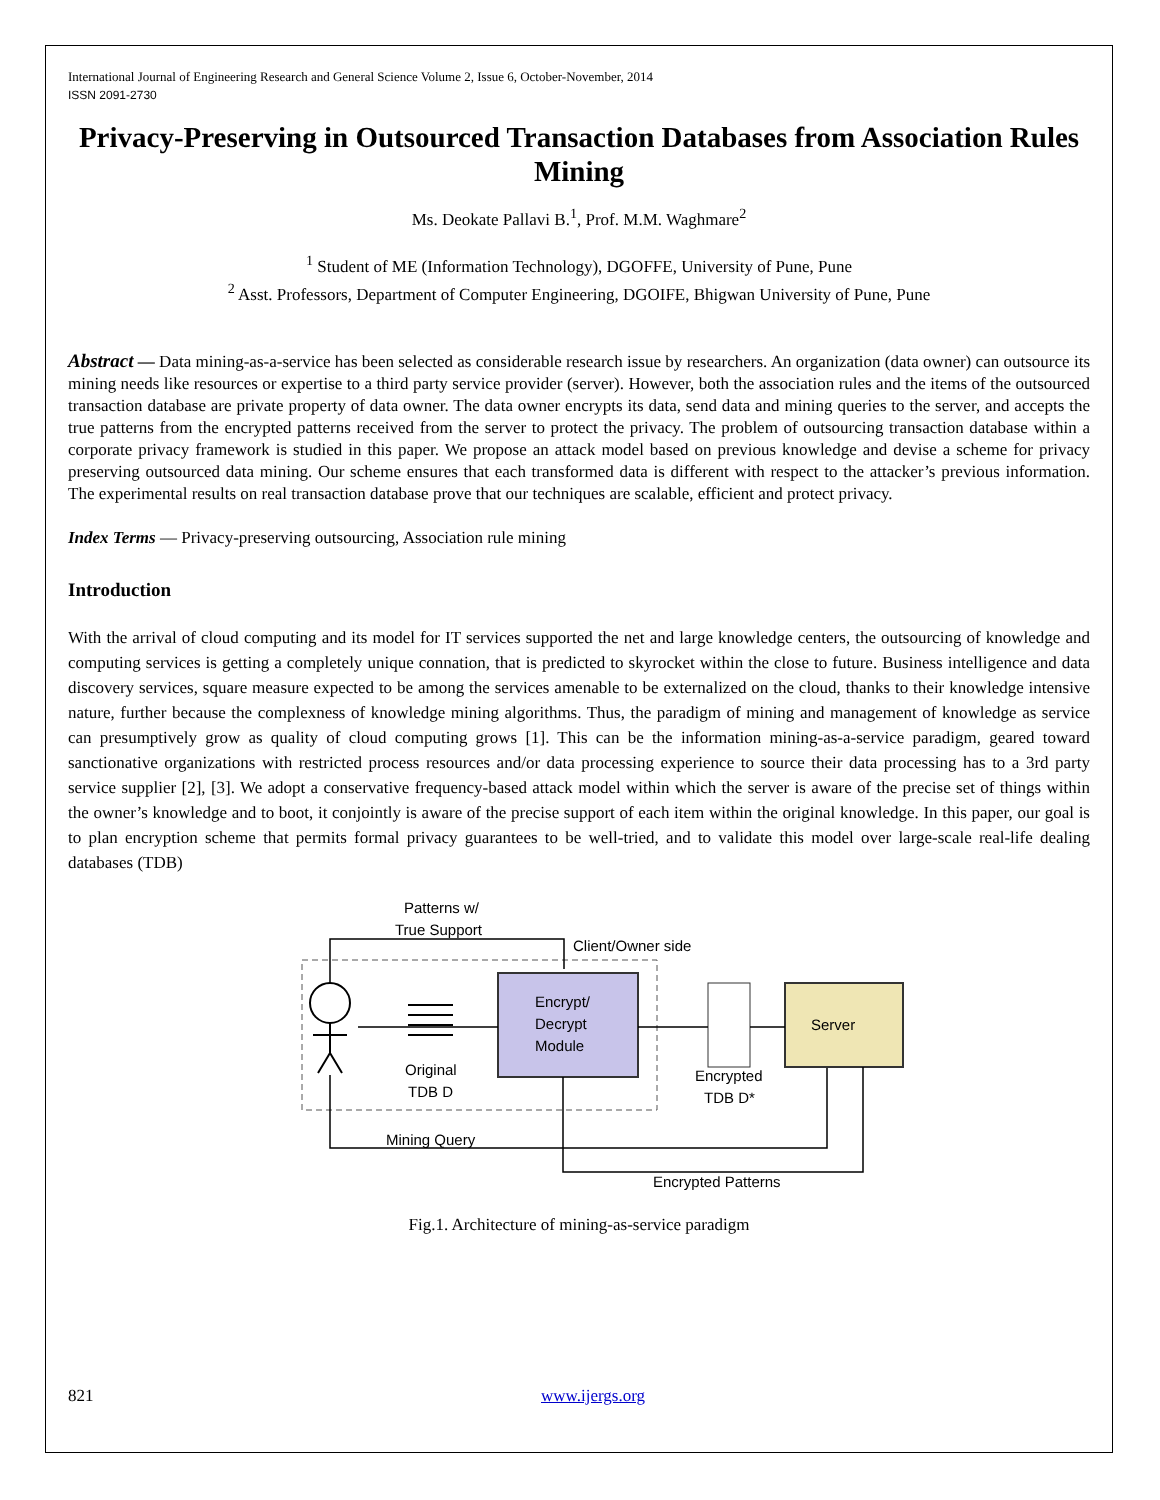International Journal of Engineering Research and General Science Volume 2, Issue 6, October-November, 2014
ISSN 2091-2730
Privacy-Preserving in Outsourced Transaction Databases from Association Rules Mining
Ms. Deokate Pallavi B.<sup>1</sup>, Prof. M.M. Waghmare<sup>2</sup>
<sup>1</sup> Student of ME (Information Technology), DGOFFE, University of Pune, Pune
<sup>2</sup> Asst. Professors, Department of Computer Engineering, DGOIFE, Bhigwan University of Pune, Pune
Abstract — Data mining-as-a-service has been selected as considerable research issue by researchers. An organization (data owner) can outsource its mining needs like resources or expertise to a third party service provider (server). However, both the association rules and the items of the outsourced transaction database are private property of data owner. The data owner encrypts its data, send data and mining queries to the server, and accepts the true patterns from the encrypted patterns received from the server to protect the privacy. The problem of outsourcing transaction database within a corporate privacy framework is studied in this paper. We propose an attack model based on previous knowledge and devise a scheme for privacy preserving outsourced data mining. Our scheme ensures that each transformed data is different with respect to the attacker’s previous information. The experimental results on real transaction database prove that our techniques are scalable, efficient and protect privacy.
Index Terms — Privacy-preserving outsourcing, Association rule mining
Introduction
With the arrival of cloud computing and its model for IT services supported the net and large knowledge centers, the outsourcing of knowledge and computing services is getting a completely unique connation, that is predicted to skyrocket within the close to future. Business intelligence and data discovery services, square measure expected to be among the services amenable to be externalized on the cloud, thanks to their knowledge intensive nature, further because the complexness of knowledge mining algorithms. Thus, the paradigm of mining and management of knowledge as service can presumptively grow as quality of cloud computing grows [1]. This can be the information mining-as-a-service paradigm, geared toward sanctionative organizations with restricted process resources and/or data processing experience to source their data processing has to a 3rd party service supplier [2], [3]. We adopt a conservative frequency-based attack model within which the server is aware of the precise set of things within the owner’s knowledge and to boot, it conjointly is aware of the precise support of each item within the original knowledge. In this paper, our goal is to plan encryption scheme that permits formal privacy guarantees to be well-tried, and to validate this model over large-scale real-life dealing databases (TDB)
Patterns w/
True Support
Client/Owner side
Encrypt/
Decrypt
Module
Server
Original
TDB D
Encrypted
TDB D*
Mining Query
Encrypted Patterns
Fig.1. Architecture of mining-as-service paradigm
821 www.ijergs.org